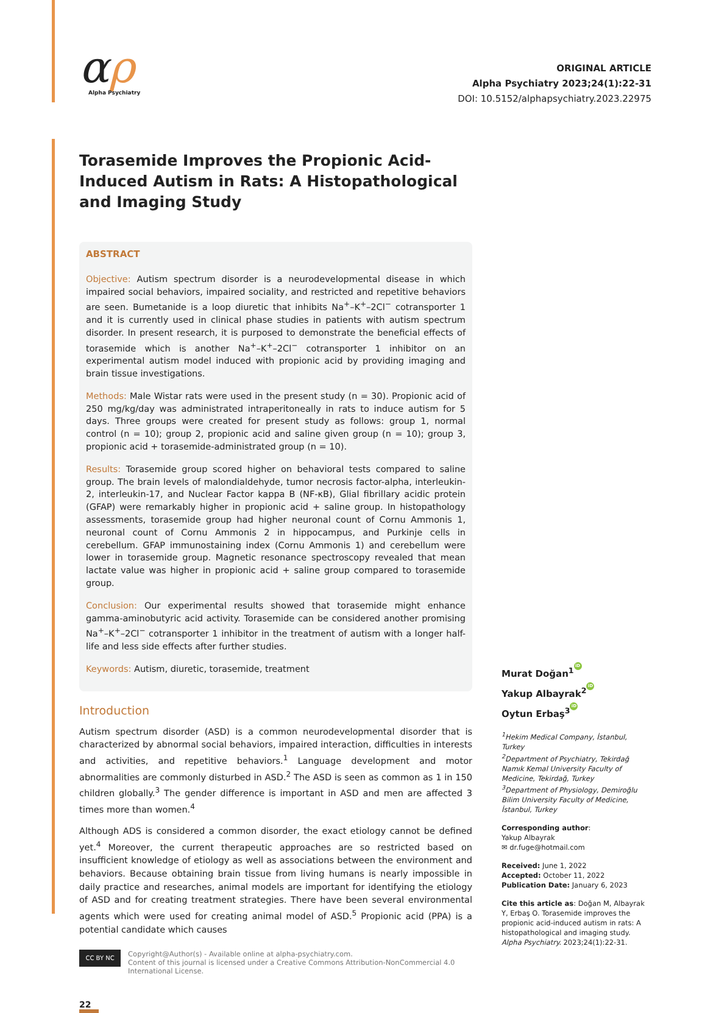αρ
Alpha Psychiatry
ORIGINAL ARTICLE
Alpha Psychiatry 2023;24(1):22-31
DOI: 10.5152/alphapsychiatry.2023.22975
Torasemide Improves the Propionic Acid-Induced Autism in Rats: A Histopathological and Imaging Study
ABSTRACT
Objective: Autism spectrum disorder is a neurodevelopmental disease in which impaired social behaviors, impaired sociality, and restricted and repetitive behaviors are seen. Bumetanide is a loop diuretic that inhibits Na<sup>+</sup>–K<sup>+</sup>–2Cl<sup>−</sup> cotransporter 1 and it is currently used in clinical phase studies in patients with autism spectrum disorder. In present research, it is purposed to demonstrate the beneficial effects of torasemide which is another Na<sup>+</sup>–K<sup>+</sup>–2Cl<sup>−</sup> cotransporter 1 inhibitor on an experimental autism model induced with propionic acid by providing imaging and brain tissue investigations.
Methods: Male Wistar rats were used in the present study (n = 30). Propionic acid of 250 mg/kg/day was administrated intraperitoneally in rats to induce autism for 5 days. Three groups were created for present study as follows: group 1, normal control (n = 10); group 2, propionic acid and saline given group (n = 10); group 3, propionic acid + torasemide-administrated group (n = 10).
Results: Torasemide group scored higher on behavioral tests compared to saline group. The brain levels of malondialdehyde, tumor necrosis factor-alpha, interleukin-2, interleukin-17, and Nuclear Factor kappa B (NF-κB), Glial fibrillary acidic protein (GFAP) were remarkably higher in propionic acid + saline group. In histopathology assessments, torasemide group had higher neuronal count of Cornu Ammonis 1, neuronal count of Cornu Ammonis 2 in hippocampus, and Purkinje cells in cerebellum. GFAP immunostaining index (Cornu Ammonis 1) and cerebellum were lower in torasemide group. Magnetic resonance spectroscopy revealed that mean lactate value was higher in propionic acid + saline group compared to torasemide group.
Conclusion: Our experimental results showed that torasemide might enhance gamma-aminobutyric acid activity. Torasemide can be considered another promising Na<sup>+</sup>–K<sup>+</sup>–2Cl<sup>−</sup> cotransporter 1 inhibitor in the treatment of autism with a longer half-life and less side effects after further studies.
Keywords: Autism, diuretic, torasemide, treatment
Introduction
Autism spectrum disorder (ASD) is a common neurodevelopmental disorder that is characterized by abnormal social behaviors, impaired interaction, difficulties in interests and activities, and repetitive behaviors.<sup>1</sup> Language development and motor abnormalities are commonly disturbed in ASD.<sup>2</sup> The ASD is seen as common as 1 in 150 children globally.<sup>3</sup> The gender difference is important in ASD and men are affected 3 times more than women.<sup>4</sup>
Although ADS is considered a common disorder, the exact etiology cannot be defined yet.<sup>4</sup> Moreover, the current therapeutic approaches are so restricted based on insufficient knowledge of etiology as well as associations between the environment and behaviors. Because obtaining brain tissue from living humans is nearly impossible in daily practice and researches, animal models are important for identifying the etiology of ASD and for creating treatment strategies. There have been several environmental agents which were used for creating animal model of ASD.<sup>5</sup> Propionic acid (PPA) is a potential candidate which causes
CC BY NC
Copyright@Author(s) - Available online at alpha-psychiatry.com.
Content of this journal is licensed under a Creative Commons Attribution-NonCommercial 4.0 International License.
22
Murat Doğan<sup>1</sup> iD
Yakup Albayrak<sup>2</sup> iD
Oytun Erbaş<sup>3</sup> iD
<sup>1</sup> Hekim Medical Company, İstanbul, Turkey
<sup>2</sup> Department of Psychiatry, Tekirdağ Namık Kemal University Faculty of Medicine, Tekirdağ, Turkey
<sup>3</sup> Department of Physiology, Demiroğlu Bilim University Faculty of Medicine, İstanbul, Turkey
Corresponding author:
Yakup Albayrak
✉ dr.fuge@hotmail.com
Received: June 1, 2022
Accepted: October 11, 2022
Publication Date: January 6, 2023
Cite this article as: Doğan M, Albayrak Y, Erbaş O. Torasemide improves the propionic acid-induced autism in rats: A histopathological and imaging study. Alpha Psychiatry. 2023;24(1):22-31.